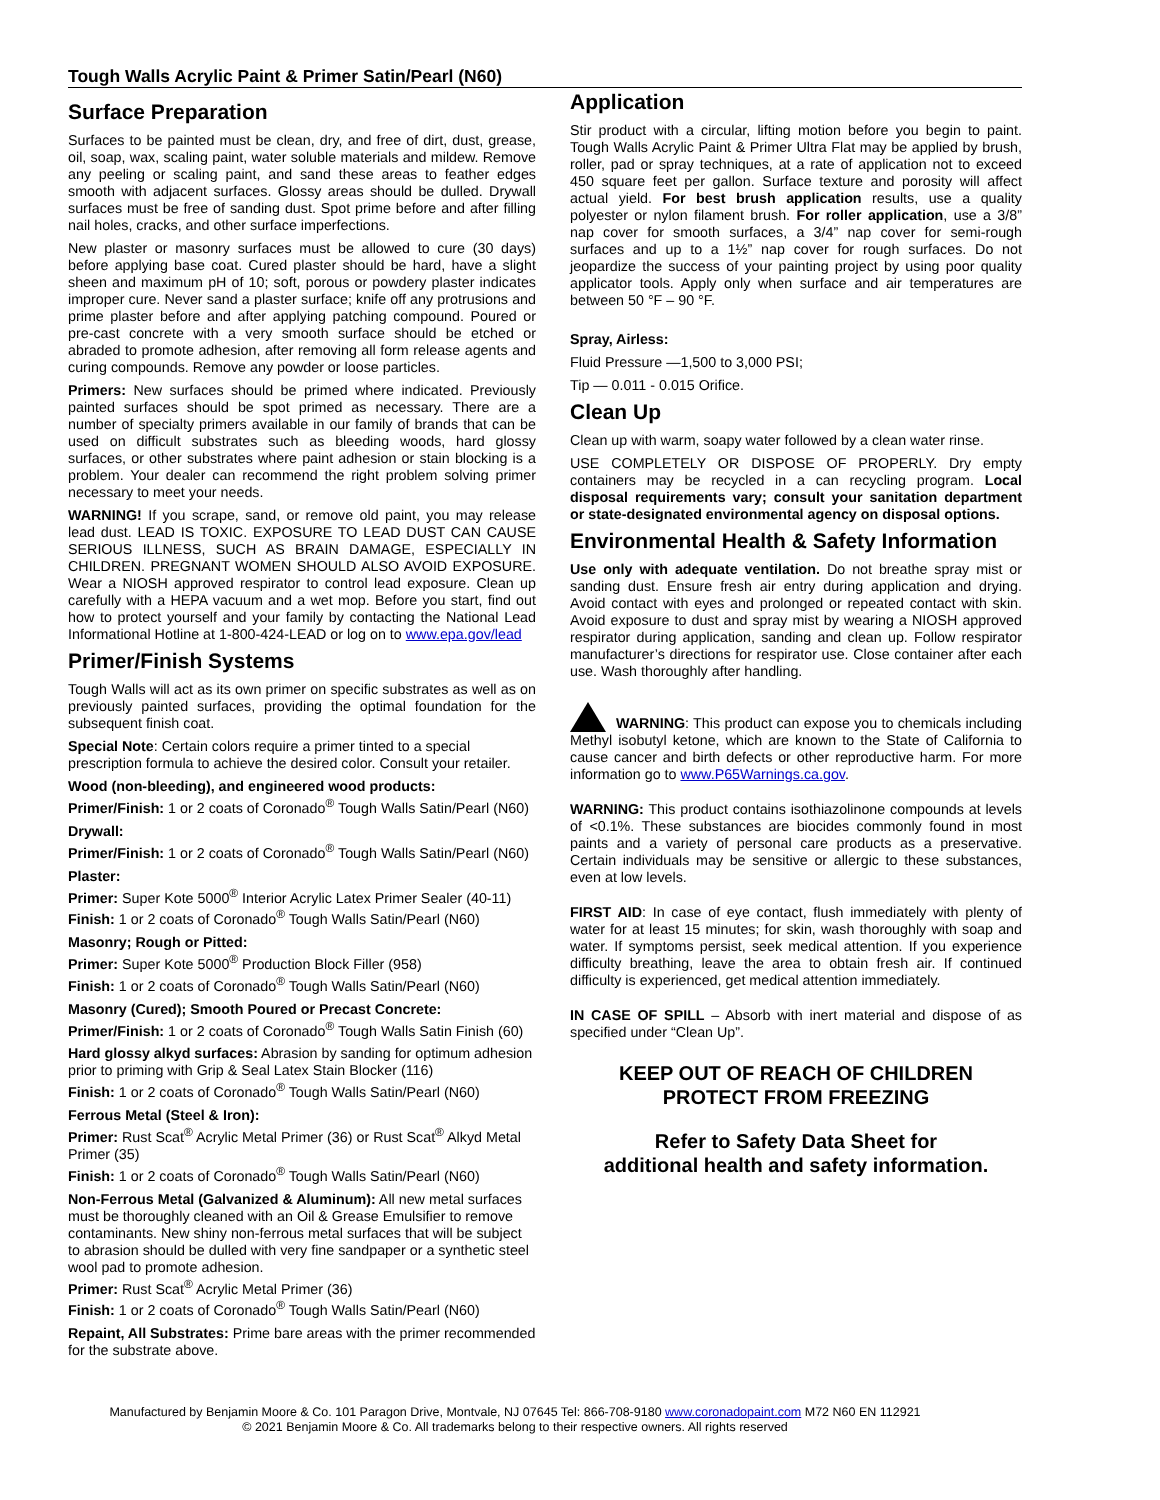Tough Walls Acrylic Paint & Primer Satin/Pearl (N60)
Surface Preparation
Surfaces to be painted must be clean, dry, and free of dirt, dust, grease, oil, soap, wax, scaling paint, water soluble materials and mildew. Remove any peeling or scaling paint, and sand these areas to feather edges smooth with adjacent surfaces. Glossy areas should be dulled. Drywall surfaces must be free of sanding dust. Spot prime before and after filling nail holes, cracks, and other surface imperfections.
New plaster or masonry surfaces must be allowed to cure (30 days) before applying base coat. Cured plaster should be hard, have a slight sheen and maximum pH of 10; soft, porous or powdery plaster indicates improper cure. Never sand a plaster surface; knife off any protrusions and prime plaster before and after applying patching compound. Poured or pre-cast concrete with a very smooth surface should be etched or abraded to promote adhesion, after removing all form release agents and curing compounds. Remove any powder or loose particles.
Primers: New surfaces should be primed where indicated. Previously painted surfaces should be spot primed as necessary. There are a number of specialty primers available in our family of brands that can be used on difficult substrates such as bleeding woods, hard glossy surfaces, or other substrates where paint adhesion or stain blocking is a problem. Your dealer can recommend the right problem solving primer necessary to meet your needs.
WARNING! If you scrape, sand, or remove old paint, you may release lead dust. LEAD IS TOXIC. EXPOSURE TO LEAD DUST CAN CAUSE SERIOUS ILLNESS, SUCH AS BRAIN DAMAGE, ESPECIALLY IN CHILDREN. PREGNANT WOMEN SHOULD ALSO AVOID EXPOSURE. Wear a NIOSH approved respirator to control lead exposure. Clean up carefully with a HEPA vacuum and a wet mop. Before you start, find out how to protect yourself and your family by contacting the National Lead Informational Hotline at 1-800-424-LEAD or log on to www.epa.gov/lead
Primer/Finish Systems
Tough Walls will act as its own primer on specific substrates as well as on previously painted surfaces, providing the optimal foundation for the subsequent finish coat.
Special Note: Certain colors require a primer tinted to a special prescription formula to achieve the desired color. Consult your retailer.
Wood (non-bleeding), and engineered wood products:
Primer/Finish: 1 or 2 coats of Coronado<sup>®</sup> Tough Walls Satin/Pearl (N60)
Drywall:
Primer/Finish: 1 or 2 coats of Coronado<sup>®</sup> Tough Walls Satin/Pearl (N60)
Plaster:
Primer: Super Kote 5000<sup>®</sup> Interior Acrylic Latex Primer Sealer (40-11)
Finish: 1 or 2 coats of Coronado<sup>®</sup> Tough Walls Satin/Pearl (N60)
Masonry; Rough or Pitted:
Primer: Super Kote 5000<sup>®</sup> Production Block Filler (958)
Finish: 1 or 2 coats of Coronado<sup>®</sup> Tough Walls Satin/Pearl (N60)
Masonry (Cured); Smooth Poured or Precast Concrete:
Primer/Finish: 1 or 2 coats of Coronado<sup>®</sup> Tough Walls Satin Finish (60)
Hard glossy alkyd surfaces: Abrasion by sanding for optimum adhesion prior to priming with Grip & Seal Latex Stain Blocker (116)
Finish: 1 or 2 coats of Coronado<sup>®</sup> Tough Walls Satin/Pearl (N60)
Ferrous Metal (Steel & Iron):
Primer: Rust Scat<sup>®</sup> Acrylic Metal Primer (36) or Rust Scat<sup>®</sup> Alkyd Metal Primer (35)
Finish: 1 or 2 coats of Coronado<sup>®</sup> Tough Walls Satin/Pearl (N60)
Non-Ferrous Metal (Galvanized & Aluminum): All new metal surfaces must be thoroughly cleaned with an Oil & Grease Emulsifier to remove contaminants. New shiny non-ferrous metal surfaces that will be subject to abrasion should be dulled with very fine sandpaper or a synthetic steel wool pad to promote adhesion.
Primer: Rust Scat<sup>®</sup> Acrylic Metal Primer (36)
Finish: 1 or 2 coats of Coronado<sup>®</sup> Tough Walls Satin/Pearl (N60)
Repaint, All Substrates: Prime bare areas with the primer recommended for the substrate above.
Application
Stir product with a circular, lifting motion before you begin to paint. Tough Walls Acrylic Paint & Primer Ultra Flat may be applied by brush, roller, pad or spray techniques, at a rate of application not to exceed 450 square feet per gallon. Surface texture and porosity will affect actual yield. For best brush application results, use a quality polyester or nylon filament brush. For roller application, use a 3/8” nap cover for smooth surfaces, a 3/4” nap cover for semi-rough surfaces and up to a 1½” nap cover for rough surfaces. Do not jeopardize the success of your painting project by using poor quality applicator tools. Apply only when surface and air temperatures are between 50 °F – 90 °F.
Spray, Airless:
Fluid Pressure —1,500 to 3,000 PSI;
Tip — 0.011 - 0.015 Orifice.
Clean Up
Clean up with warm, soapy water followed by a clean water rinse.
USE COMPLETELY OR DISPOSE OF PROPERLY. Dry empty containers may be recycled in a can recycling program. Local disposal requirements vary; consult your sanitation department or state-designated environmental agency on disposal options.
Environmental Health & Safety Information
Use only with adequate ventilation. Do not breathe spray mist or sanding dust. Ensure fresh air entry during application and drying. Avoid contact with eyes and prolonged or repeated contact with skin. Avoid exposure to dust and spray mist by wearing a NIOSH approved respirator during application, sanding and clean up. Follow respirator manufacturer’s directions for respirator use. Close container after each use. Wash thoroughly after handling.
WARNING: This product can expose you to chemicals including Methyl isobutyl ketone, which are known to the State of California to cause cancer and birth defects or other reproductive harm. For more information go to www.P65Warnings.ca.gov.
WARNING: This product contains isothiazolinone compounds at levels of <0.1%. These substances are biocides commonly found in most paints and a variety of personal care products as a preservative. Certain individuals may be sensitive or allergic to these substances, even at low levels.
FIRST AID: In case of eye contact, flush immediately with plenty of water for at least 15 minutes; for skin, wash thoroughly with soap and water. If symptoms persist, seek medical attention. If you experience difficulty breathing, leave the area to obtain fresh air. If continued difficulty is experienced, get medical attention immediately.
IN CASE OF SPILL – Absorb with inert material and dispose of as specified under “Clean Up”.
KEEP OUT OF REACH OF CHILDREN
PROTECT FROM FREEZING
Refer to Safety Data Sheet for
additional health and safety information.
Manufactured by Benjamin Moore & Co. 101 Paragon Drive, Montvale, NJ 07645 Tel: 866-708-9180 www.coronadopaint.com M72 N60 EN 112921
© 2021 Benjamin Moore & Co. All trademarks belong to their respective owners. All rights reserved